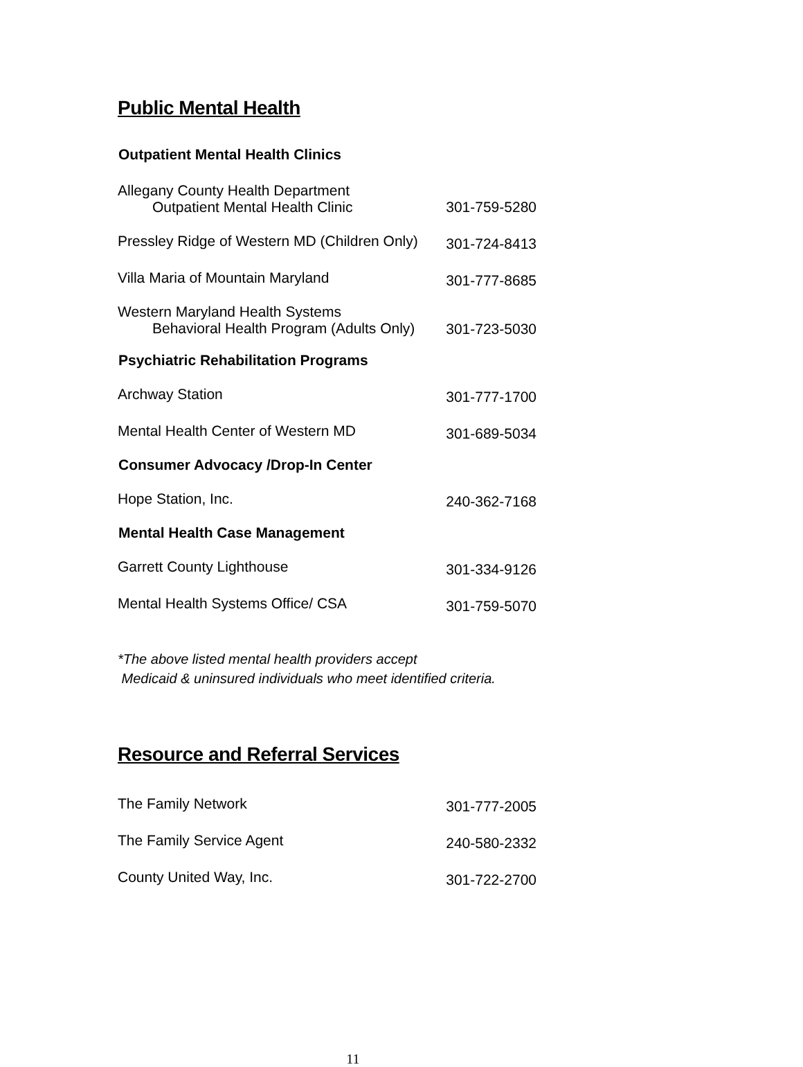Public Mental Health
| Outpatient Mental Health Clinics | |
| --- | --- |
| Allegany County Health Department Outpatient Mental Health Clinic | 301-759-5280 |
| Pressley Ridge of Western MD (Children Only) | 301-724-8413 |
| Villa Maria of Mountain Maryland | 301-777-8685 |
| Western Maryland Health Systems Behavioral Health Program (Adults Only) | 301-723-5030 |
| Psychiatric Rehabilitation Programs | |
| Archway Station | 301-777-1700 |
| Mental Health Center of Western MD | 301-689-5034 |
| Consumer Advocacy /Drop-In Center | |
| Hope Station, Inc. | 240-362-7168 |
| Mental Health Case Management | |
| Garrett County Lighthouse | 301-334-9126 |
| Mental Health Systems Office/ CSA | 301-759-5070 |
*The above listed mental health providers accept
Medicaid & uninsured individuals who meet identified criteria.
Resource and Referral Services
| The Family Network | 301-777-2005 |
| The Family Service Agent | 240-580-2332 |
| County United Way, Inc. | 301-722-2700 |
11